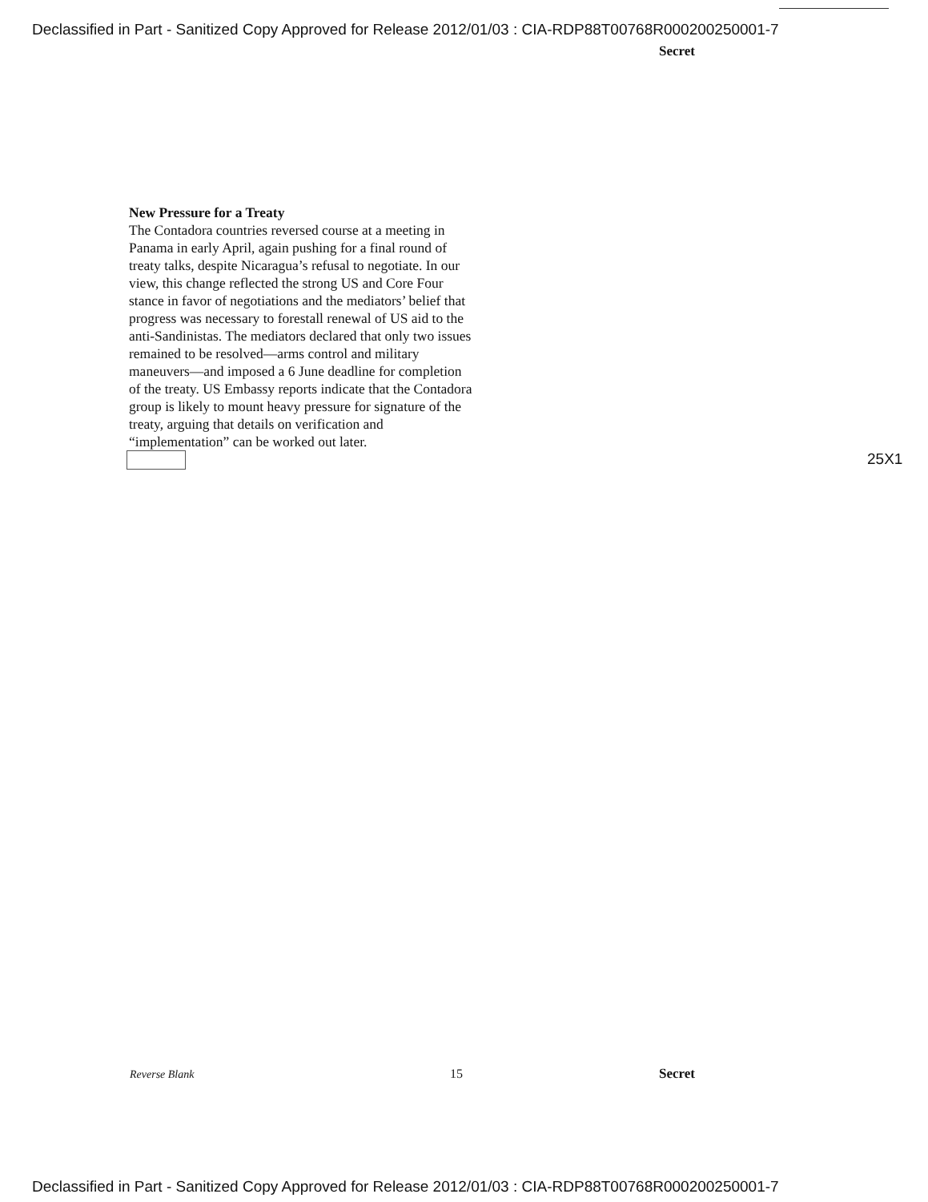Declassified in Part - Sanitized Copy Approved for Release 2012/01/03 : CIA-RDP88T00768R000200250001-7
Secret
New Pressure for a Treaty
The Contadora countries reversed course at a meeting in Panama in early April, again pushing for a final round of treaty talks, despite Nicaragua’s refusal to negotiate. In our view, this change reflected the strong US and Core Four stance in favor of negotiations and the mediators’ belief that progress was necessary to forestall renewal of US aid to the anti-Sandinistas. The mediators declared that only two issues remained to be resolved—arms control and military maneuvers—and imposed a 6 June deadline for completion of the treaty. US Embassy reports indicate that the Contadora group is likely to mount heavy pressure for signature of the treaty, arguing that details on verification and “implementation” can be worked out later.
25X1
Reverse Blank 15 Secret
Declassified in Part - Sanitized Copy Approved for Release 2012/01/03 : CIA-RDP88T00768R000200250001-7